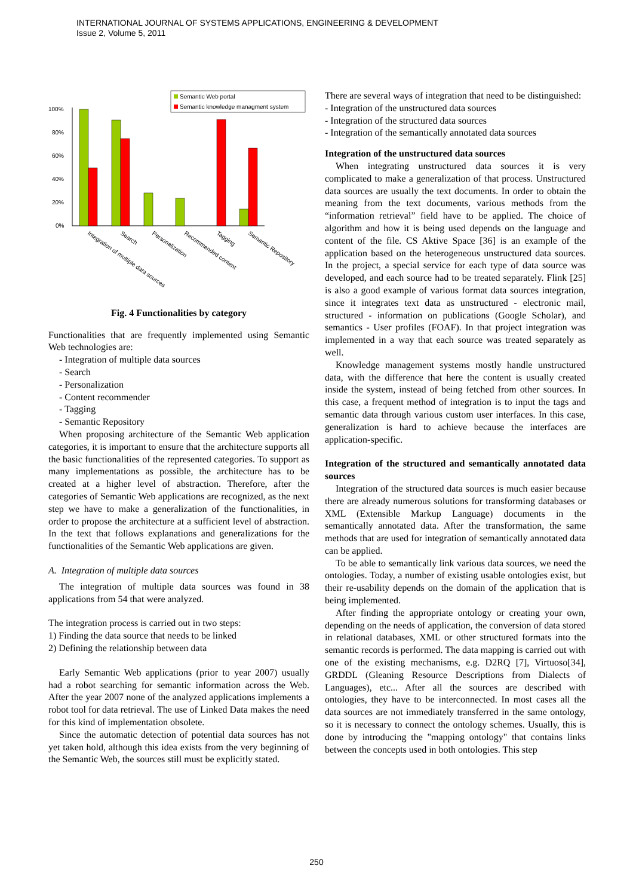INTERNATIONAL JOURNAL OF SYSTEMS APPLICATIONS, ENGINEERING & DEVELOPMENT
Issue 2, Volume 5, 2011
Semantic Web portal
Semantic knowledge managment system
100%
80%
60%
40%
20%
0%
Integration of multiple data sources
Search
Personalization
Recommended content
Tagging
Semantic Repository
Fig. 4 Functionalities by category
Functionalities that are frequently implemented using Semantic Web technologies are:
- Integration of multiple data sources
- Search
- Personalization
- Content recommender
- Tagging
- Semantic Repository
When proposing architecture of the Semantic Web application categories, it is important to ensure that the architecture supports all the basic functionalities of the represented categories. To support as many implementations as possible, the architecture has to be created at a higher level of abstraction. Therefore, after the categories of Semantic Web applications are recognized, as the next step we have to make a generalization of the functionalities, in order to propose the architecture at a sufficient level of abstraction. In the text that follows explanations and generalizations for the functionalities of the Semantic Web applications are given.
A. Integration of multiple data sources
The integration of multiple data sources was found in 38 applications from 54 that were analyzed.
The integration process is carried out in two steps:
1) Finding the data source that needs to be linked
2) Defining the relationship between data
Early Semantic Web applications (prior to year 2007) usually had a robot searching for semantic information across the Web. After the year 2007 none of the analyzed applications implements a robot tool for data retrieval. The use of Linked Data makes the need for this kind of implementation obsolete.
Since the automatic detection of potential data sources has not yet taken hold, although this idea exists from the very beginning of the Semantic Web, the sources still must be explicitly stated.
There are several ways of integration that need to be distinguished:
- Integration of the unstructured data sources
- Integration of the structured data sources
- Integration of the semantically annotated data sources
Integration of the unstructured data sources
When integrating unstructured data sources it is very complicated to make a generalization of that process. Unstructured data sources are usually the text documents. In order to obtain the meaning from the text documents, various methods from the “information retrieval” field have to be applied. The choice of algorithm and how it is being used depends on the language and content of the file. CS Aktive Space [36] is an example of the application based on the heterogeneous unstructured data sources. In the project, a special service for each type of data source was developed, and each source had to be treated separately. Flink [25] is also a good example of various format data sources integration, since it integrates text data as unstructured - electronic mail, structured - information on publications (Google Scholar), and semantics - User profiles (FOAF). In that project integration was implemented in a way that each source was treated separately as well.
Knowledge management systems mostly handle unstructured data, with the difference that here the content is usually created inside the system, instead of being fetched from other sources. In this case, a frequent method of integration is to input the tags and semantic data through various custom user interfaces. In this case, generalization is hard to achieve because the interfaces are application-specific.
Integration of the structured and semantically annotated data sources
Integration of the structured data sources is much easier because there are already numerous solutions for transforming databases or XML (Extensible Markup Language) documents in the semantically annotated data. After the transformation, the same methods that are used for integration of semantically annotated data can be applied.
To be able to semantically link various data sources, we need the ontologies. Today, a number of existing usable ontologies exist, but their re-usability depends on the domain of the application that is being implemented.
After finding the appropriate ontology or creating your own, depending on the needs of application, the conversion of data stored in relational databases, XML or other structured formats into the semantic records is performed. The data mapping is carried out with one of the existing mechanisms, e.g. D2RQ [7], Virtuoso[34], GRDDL (Gleaning Resource Descriptions from Dialects of Languages), etc... After all the sources are described with ontologies, they have to be interconnected. In most cases all the data sources are not immediately transferred in the same ontology, so it is necessary to connect the ontology schemes. Usually, this is done by introducing the "mapping ontology" that contains links between the concepts used in both ontologies. This step
250